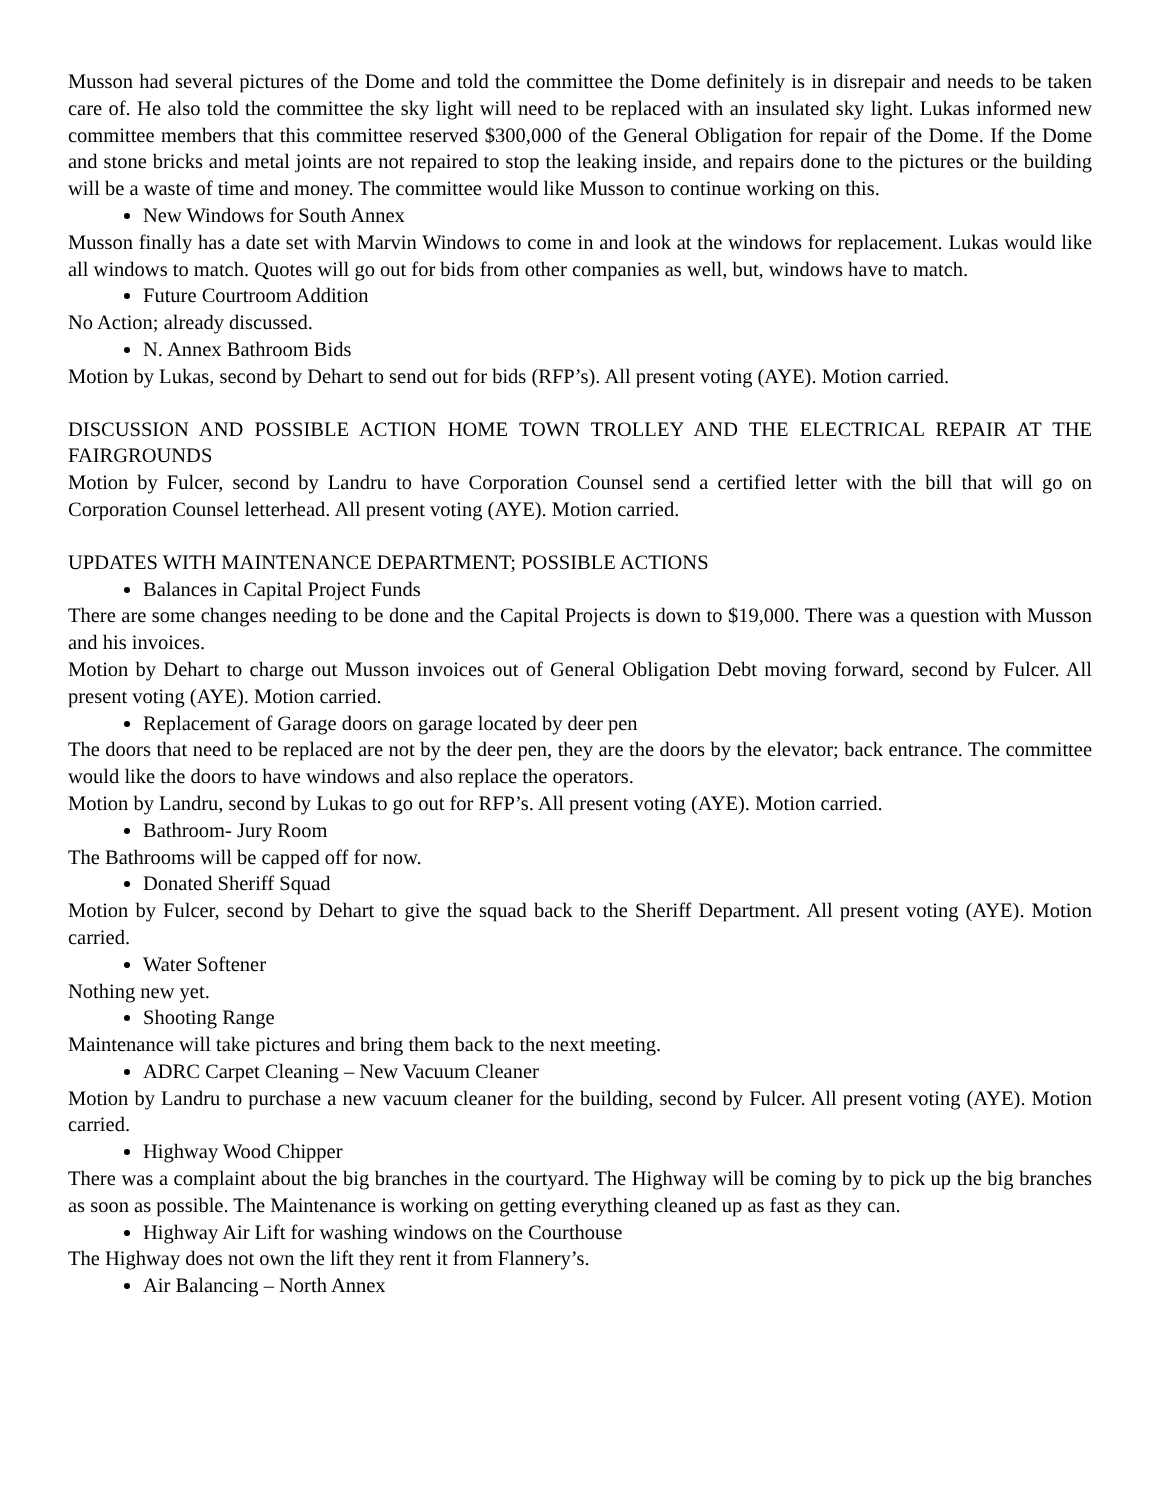Musson had several pictures of the Dome and told the committee the Dome definitely is in disrepair and needs to be taken care of. He also told the committee the sky light will need to be replaced with an insulated sky light. Lukas informed new committee members that this committee reserved $300,000 of the General Obligation for repair of the Dome. If the Dome and stone bricks and metal joints are not repaired to stop the leaking inside, and repairs done to the pictures or the building will be a waste of time and money. The committee would like Musson to continue working on this.
New Windows for South Annex
Musson finally has a date set with Marvin Windows to come in and look at the windows for replacement. Lukas would like all windows to match. Quotes will go out for bids from other companies as well, but, windows have to match.
Future Courtroom Addition
No Action; already discussed.
N. Annex Bathroom Bids
Motion by Lukas, second by Dehart to send out for bids (RFP’s). All present voting (AYE). Motion carried.
DISCUSSION AND POSSIBLE ACTION HOME TOWN TROLLEY AND THE ELECTRICAL REPAIR AT THE FAIRGROUNDS
Motion by Fulcer, second by Landru to have Corporation Counsel send a certified letter with the bill that will go on Corporation Counsel letterhead. All present voting (AYE). Motion carried.
UPDATES WITH MAINTENANCE DEPARTMENT; POSSIBLE ACTIONS
Balances in Capital Project Funds
There are some changes needing to be done and the Capital Projects is down to $19,000. There was a question with Musson and his invoices.
Motion by Dehart to charge out Musson invoices out of General Obligation Debt moving forward, second by Fulcer. All present voting (AYE). Motion carried.
Replacement of Garage doors on garage located by deer pen
The doors that need to be replaced are not by the deer pen, they are the doors by the elevator; back entrance. The committee would like the doors to have windows and also replace the operators.
Motion by Landru, second by Lukas to go out for RFP’s. All present voting (AYE). Motion carried.
Bathroom- Jury Room
The Bathrooms will be capped off for now.
Donated Sheriff Squad
Motion by Fulcer, second by Dehart to give the squad back to the Sheriff Department. All present voting (AYE). Motion carried.
Water Softener
Nothing new yet.
Shooting Range
Maintenance will take pictures and bring them back to the next meeting.
ADRC Carpet Cleaning – New Vacuum Cleaner
Motion by Landru to purchase a new vacuum cleaner for the building, second by Fulcer. All present voting (AYE). Motion carried.
Highway Wood Chipper
There was a complaint about the big branches in the courtyard. The Highway will be coming by to pick up the big branches as soon as possible. The Maintenance is working on getting everything cleaned up as fast as they can.
Highway Air Lift for washing windows on the Courthouse
The Highway does not own the lift they rent it from Flannery’s.
Air Balancing – North Annex